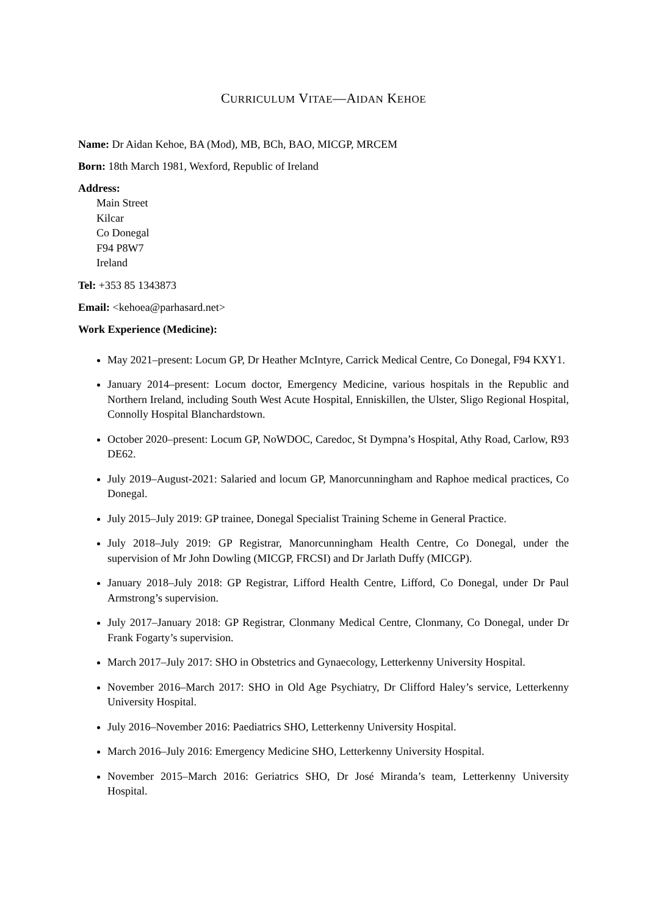CURRICULUM VITAE—AIDAN KEHOE
Name: Dr Aidan Kehoe, BA (Mod), MB, BCh, BAO, MICGP, MRCEM
Born: 18th March 1981, Wexford, Republic of Ireland
Address:
Main Street
Kilcar
Co Donegal
F94 P8W7
Ireland
Tel: +353 85 1343873
Email: <kehoea@parhasard.net>
Work Experience (Medicine):
May 2021–present: Locum GP, Dr Heather McIntyre, Carrick Medical Centre, Co Donegal, F94 KXY1.
January 2014–present: Locum doctor, Emergency Medicine, various hospitals in the Republic and Northern Ireland, including South West Acute Hospital, Enniskillen, the Ulster, Sligo Regional Hospital, Connolly Hospital Blanchardstown.
October 2020–present: Locum GP, NoWDOC, Caredoc, St Dympna’s Hospital, Athy Road, Carlow, R93 DE62.
July 2019–August-2021: Salaried and locum GP, Manorcunningham and Raphoe medical practices, Co Donegal.
July 2015–July 2019: GP trainee, Donegal Specialist Training Scheme in General Practice.
July 2018–July 2019: GP Registrar, Manorcunningham Health Centre, Co Donegal, under the supervision of Mr John Dowling (MICGP, FRCSI) and Dr Jarlath Duffy (MICGP).
January 2018–July 2018: GP Registrar, Lifford Health Centre, Lifford, Co Donegal, under Dr Paul Armstrong’s supervision.
July 2017–January 2018: GP Registrar, Clonmany Medical Centre, Clonmany, Co Donegal, under Dr Frank Fogarty’s supervision.
March 2017–July 2017: SHO in Obstetrics and Gynaecology, Letterkenny University Hospital.
November 2016–March 2017: SHO in Old Age Psychiatry, Dr Clifford Haley’s service, Letterkenny University Hospital.
July 2016–November 2016: Paediatrics SHO, Letterkenny University Hospital.
March 2016–July 2016: Emergency Medicine SHO, Letterkenny University Hospital.
November 2015–March 2016: Geriatrics SHO, Dr José Miranda’s team, Letterkenny University Hospital.